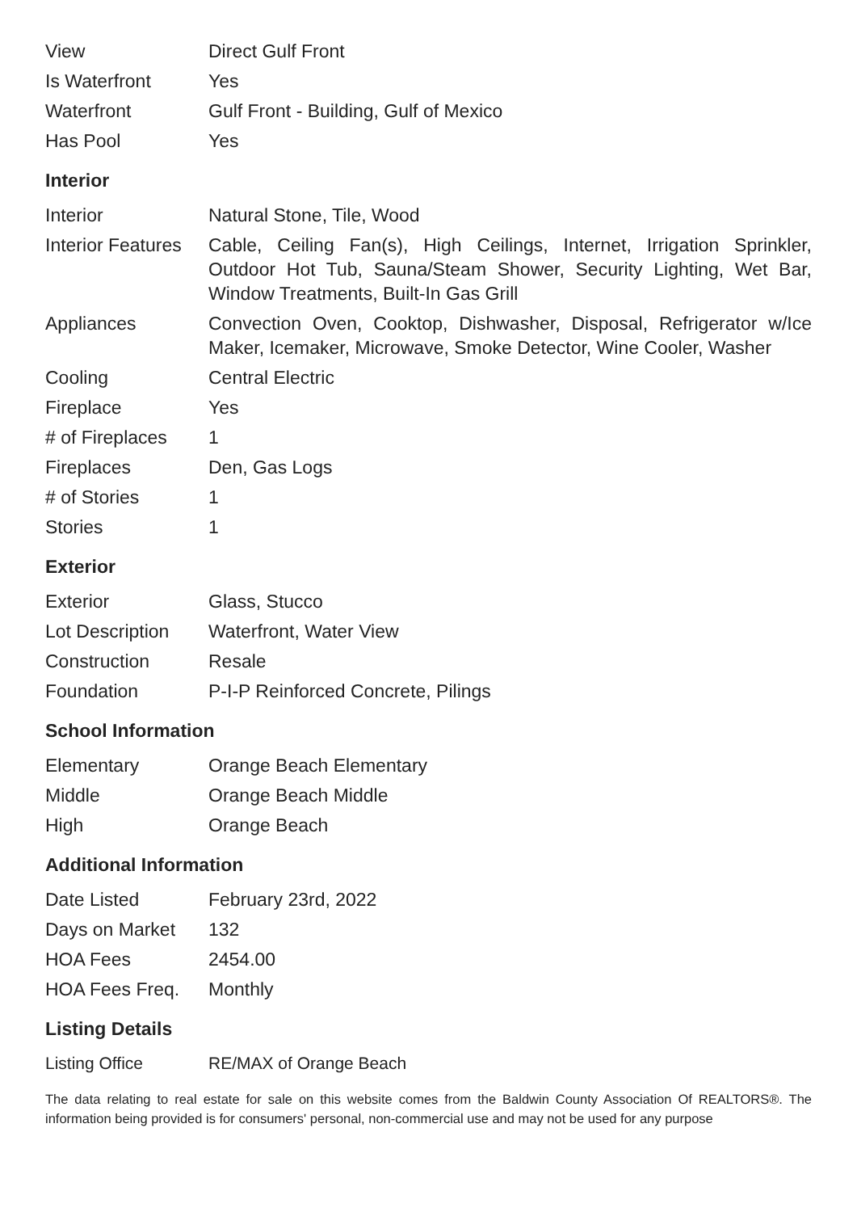| View | Direct Gulf Front |
| Is Waterfront | Yes |
| Waterfront | Gulf Front - Building, Gulf of Mexico |
| Has Pool | Yes |
Interior
| Interior | Natural Stone, Tile, Wood |
| Interior Features | Cable, Ceiling Fan(s), High Ceilings, Internet, Irrigation Sprinkler, Outdoor Hot Tub, Sauna/Steam Shower, Security Lighting, Wet Bar, Window Treatments, Built-In Gas Grill |
| Appliances | Convection Oven, Cooktop, Dishwasher, Disposal, Refrigerator w/Ice Maker, Icemaker, Microwave, Smoke Detector, Wine Cooler, Washer |
| Cooling | Central Electric |
| Fireplace | Yes |
| # of Fireplaces | 1 |
| Fireplaces | Den, Gas Logs |
| # of Stories | 1 |
| Stories | 1 |
Exterior
| Exterior | Glass, Stucco |
| Lot Description | Waterfront, Water View |
| Construction | Resale |
| Foundation | P-I-P Reinforced Concrete, Pilings |
School Information
| Elementary | Orange Beach Elementary |
| Middle | Orange Beach Middle |
| High | Orange Beach |
Additional Information
| Date Listed | February 23rd, 2022 |
| Days on Market | 132 |
| HOA Fees | 2454.00 |
| HOA Fees Freq. | Monthly |
Listing Details
| Listing Office | RE/MAX of Orange Beach |
The data relating to real estate for sale on this website comes from the Baldwin County Association Of REALTORS®. The information being provided is for consumers' personal, non-commercial use and may not be used for any purpose